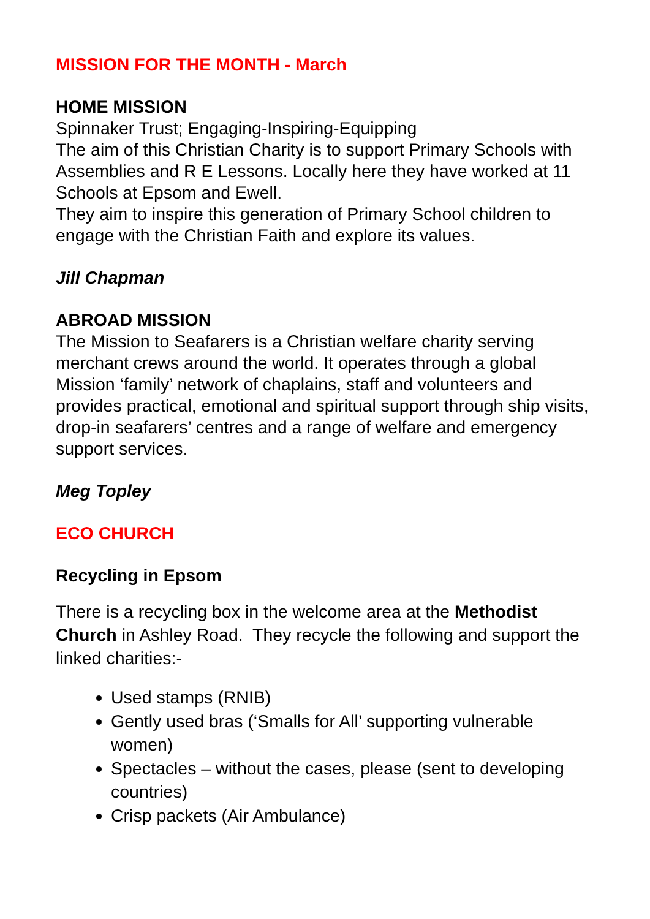MISSION FOR THE MONTH - March
HOME MISSION
Spinnaker Trust; Engaging-Inspiring-Equipping
The aim of this Christian Charity is to support Primary Schools with Assemblies and R E Lessons. Locally here they have worked at 11 Schools at Epsom and Ewell.
They aim to inspire this generation of Primary School children to engage with the Christian Faith and explore its values.
Jill Chapman
ABROAD MISSION
The Mission to Seafarers is a Christian welfare charity serving merchant crews around the world. It operates through a global Mission ‘family’ network of chaplains, staff and volunteers and provides practical, emotional and spiritual support through ship visits, drop-in seafarers’ centres and a range of welfare and emergency support services.
Meg Topley
ECO CHURCH
Recycling in Epsom
There is a recycling box in the welcome area at the Methodist Church in Ashley Road. They recycle the following and support the linked charities:-
Used stamps (RNIB)
Gently used bras (‘Smalls for All’ supporting vulnerable women)
Spectacles – without the cases, please (sent to developing countries)
Crisp packets (Air Ambulance)